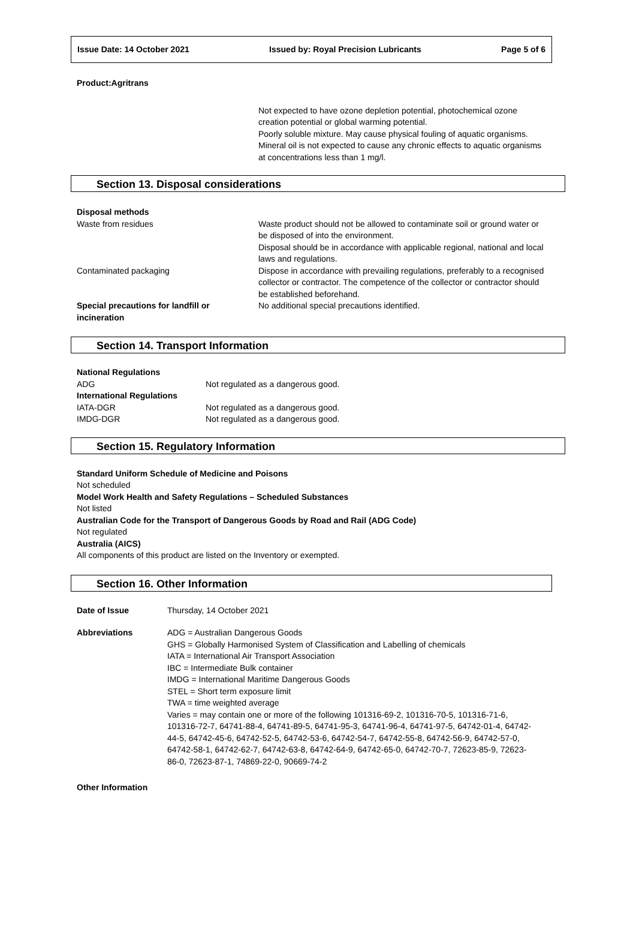Issue Date: 14 October 2021 Issued by: Royal Precision Lubricants Page 5 of 6
Product:Agritrans
Not expected to have ozone depletion potential, photochemical ozone creation potential or global warming potential.
Poorly soluble mixture. May cause physical fouling of aquatic organisms. Mineral oil is not expected to cause any chronic effects to aquatic organisms at concentrations less than 1 mg/l.
Section 13. Disposal considerations
| Disposal methods | |
| Waste from residues | Waste product should not be allowed to contaminate soil or ground water or be disposed of into the environment. Disposal should be in accordance with applicable regional, national and local laws and regulations. |
| Contaminated packaging | Dispose in accordance with prevailing regulations, preferably to a recognised collector or contractor. The competence of the collector or contractor should be established beforehand. |
| Special precautions for landfill or incineration | No additional special precautions identified. |
Section 14. Transport Information
| National Regulations | |
| ADG | Not regulated as a dangerous good. |
| International Regulations | |
| IATA-DGR | Not regulated as a dangerous good. |
| IMDG-DGR | Not regulated as a dangerous good. |
Section 15. Regulatory Information
Standard Uniform Schedule of Medicine and Poisons
Not scheduled
Model Work Health and Safety Regulations – Scheduled Substances
Not listed
Australian Code for the Transport of Dangerous Goods by Road and Rail (ADG Code)
Not regulated
Australia (AICS)
All components of this product are listed on the Inventory or exempted.
Section 16. Other Information
| Date of Issue | Thursday, 14 October 2021 |
| Abbreviations | ADG = Australian Dangerous Goods GHS = Globally Harmonised System of Classification and Labelling of chemicals IATA = International Air Transport Association IBC = Intermediate Bulk container IMDG = International Maritime Dangerous Goods STEL = Short term exposure limit TWA = time weighted average Varies = may contain one or more of the following 101316-69-2, 101316-70-5, 101316-71-6, 101316-72-7, 64741-88-4, 64741-89-5, 64741-95-3, 64741-96-4, 64741-97-5, 64742-01-4, 64742-44-5, 64742-45-6, 64742-52-5, 64742-53-6, 64742-54-7, 64742-55-8, 64742-56-9, 64742-57-0, 64742-58-1, 64742-62-7, 64742-63-8, 64742-64-9, 64742-65-0, 64742-70-7, 72623-85-9, 72623-86-0, 72623-87-1, 74869-22-0, 90669-74-2 |
Other Information